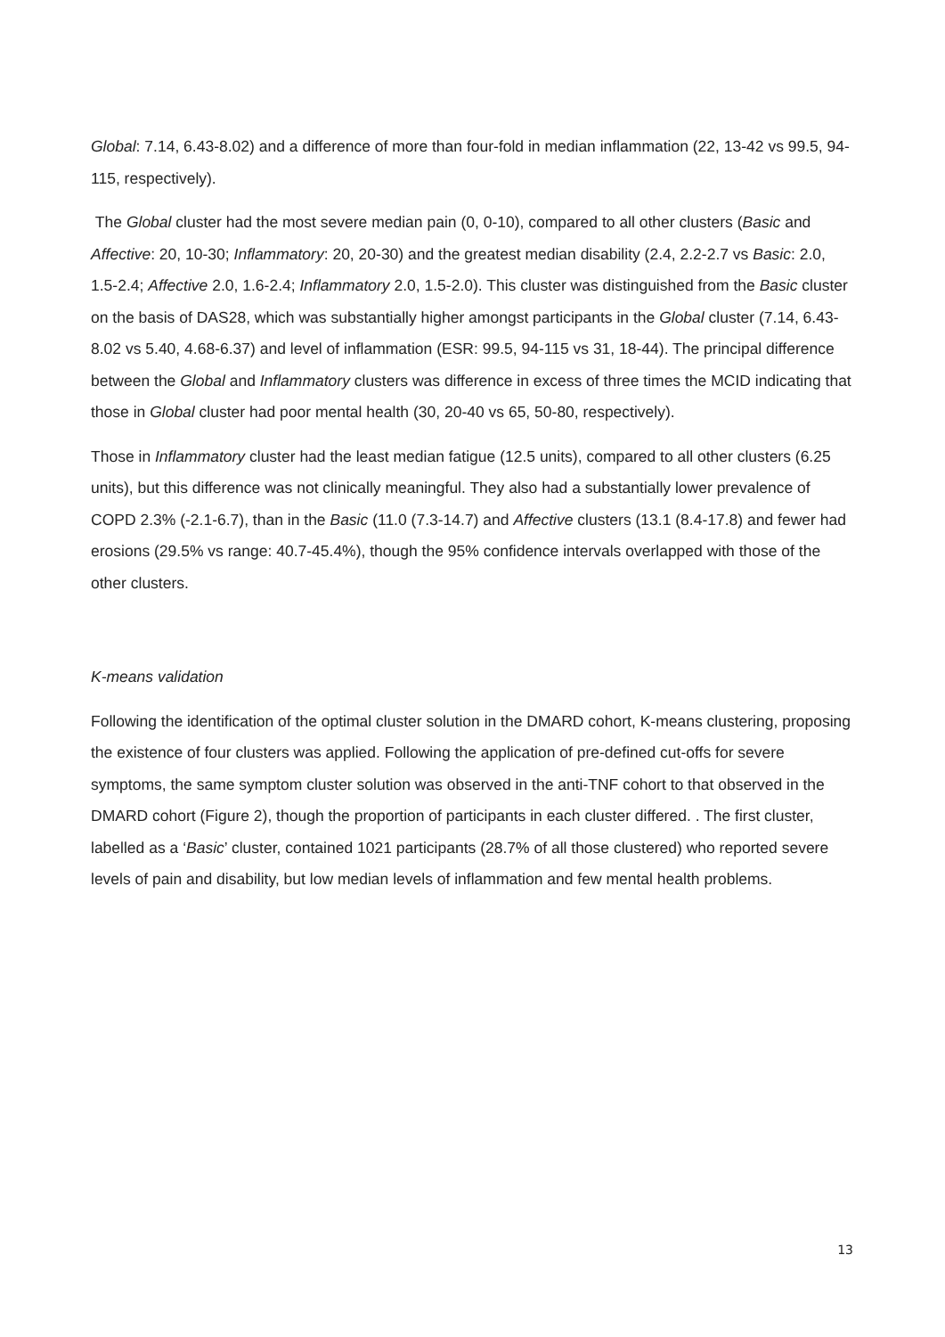Global: 7.14, 6.43-8.02) and a difference of more than four-fold in median inflammation (22, 13-42 vs 99.5, 94-115, respectively).
The Global cluster had the most severe median pain (0, 0-10), compared to all other clusters (Basic and Affective: 20, 10-30; Inflammatory: 20, 20-30) and the greatest median disability (2.4, 2.2-2.7 vs Basic: 2.0, 1.5-2.4; Affective 2.0, 1.6-2.4; Inflammatory 2.0, 1.5-2.0). This cluster was distinguished from the Basic cluster on the basis of DAS28, which was substantially higher amongst participants in the Global cluster (7.14, 6.43-8.02 vs 5.40, 4.68-6.37) and level of inflammation (ESR: 99.5, 94-115 vs 31, 18-44). The principal difference between the Global and Inflammatory clusters was difference in excess of three times the MCID indicating that those in Global cluster had poor mental health (30, 20-40 vs 65, 50-80, respectively).
Those in Inflammatory cluster had the least median fatigue (12.5 units), compared to all other clusters (6.25 units), but this difference was not clinically meaningful. They also had a substantially lower prevalence of COPD 2.3% (-2.1-6.7), than in the Basic (11.0 (7.3-14.7) and Affective clusters (13.1 (8.4-17.8) and fewer had erosions (29.5% vs range: 40.7-45.4%), though the 95% confidence intervals overlapped with those of the other clusters.
K-means validation
Following the identification of the optimal cluster solution in the DMARD cohort, K-means clustering, proposing the existence of four clusters was applied. Following the application of pre-defined cut-offs for severe symptoms, the same symptom cluster solution was observed in the anti-TNF cohort to that observed in the DMARD cohort (Figure 2), though the proportion of participants in each cluster differed. . The first cluster, labelled as a ‘Basic’ cluster, contained 1021 participants (28.7% of all those clustered) who reported severe levels of pain and disability, but low median levels of inflammation and few mental health problems.
13